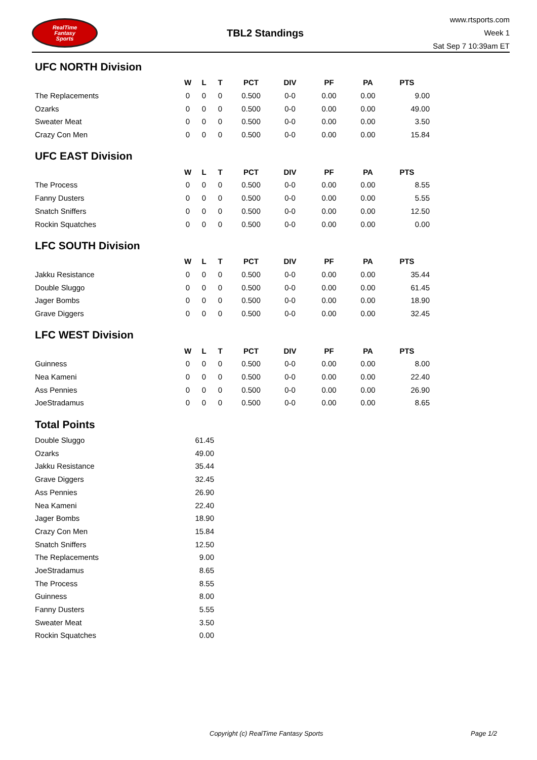RealTime
Fantasy
Sports
TBL2 Standings
www.rtsports.com
Week 1
Sat Sep 7 10:39am ET
UFC NORTH Division
| | W | L | T | PCT | DIV | PF | PA | PTS |
| --- | --- | --- | --- | --- | --- | --- | --- | --- |
| The Replacements | 0 | 0 | 0 | 0.500 | 0-0 | 0.00 | 0.00 | 9.00 |
| Ozarks | 0 | 0 | 0 | 0.500 | 0-0 | 0.00 | 0.00 | 49.00 |
| Sweater Meat | 0 | 0 | 0 | 0.500 | 0-0 | 0.00 | 0.00 | 3.50 |
| Crazy Con Men | 0 | 0 | 0 | 0.500 | 0-0 | 0.00 | 0.00 | 15.84 |
UFC EAST Division
| | W | L | T | PCT | DIV | PF | PA | PTS |
| --- | --- | --- | --- | --- | --- | --- | --- | --- |
| The Process | 0 | 0 | 0 | 0.500 | 0-0 | 0.00 | 0.00 | 8.55 |
| Fanny Dusters | 0 | 0 | 0 | 0.500 | 0-0 | 0.00 | 0.00 | 5.55 |
| Snatch Sniffers | 0 | 0 | 0 | 0.500 | 0-0 | 0.00 | 0.00 | 12.50 |
| Rockin Squatches | 0 | 0 | 0 | 0.500 | 0-0 | 0.00 | 0.00 | 0.00 |
LFC SOUTH Division
| | W | L | T | PCT | DIV | PF | PA | PTS |
| --- | --- | --- | --- | --- | --- | --- | --- | --- |
| Jakku Resistance | 0 | 0 | 0 | 0.500 | 0-0 | 0.00 | 0.00 | 35.44 |
| Double Sluggo | 0 | 0 | 0 | 0.500 | 0-0 | 0.00 | 0.00 | 61.45 |
| Jager Bombs | 0 | 0 | 0 | 0.500 | 0-0 | 0.00 | 0.00 | 18.90 |
| Grave Diggers | 0 | 0 | 0 | 0.500 | 0-0 | 0.00 | 0.00 | 32.45 |
LFC WEST Division
| | W | L | T | PCT | DIV | PF | PA | PTS |
| --- | --- | --- | --- | --- | --- | --- | --- | --- |
| Guinness | 0 | 0 | 0 | 0.500 | 0-0 | 0.00 | 0.00 | 8.00 |
| Nea Kameni | 0 | 0 | 0 | 0.500 | 0-0 | 0.00 | 0.00 | 22.40 |
| Ass Pennies | 0 | 0 | 0 | 0.500 | 0-0 | 0.00 | 0.00 | 26.90 |
| JoeStradamus | 0 | 0 | 0 | 0.500 | 0-0 | 0.00 | 0.00 | 8.65 |
Total Points
| Double Sluggo | 61.45 |
| Ozarks | 49.00 |
| Jakku Resistance | 35.44 |
| Grave Diggers | 32.45 |
| Ass Pennies | 26.90 |
| Nea Kameni | 22.40 |
| Jager Bombs | 18.90 |
| Crazy Con Men | 15.84 |
| Snatch Sniffers | 12.50 |
| The Replacements | 9.00 |
| JoeStradamus | 8.65 |
| The Process | 8.55 |
| Guinness | 8.00 |
| Fanny Dusters | 5.55 |
| Sweater Meat | 3.50 |
| Rockin Squatches | 0.00 |
Copyright (c) RealTime Fantasy Sports Page 1/2